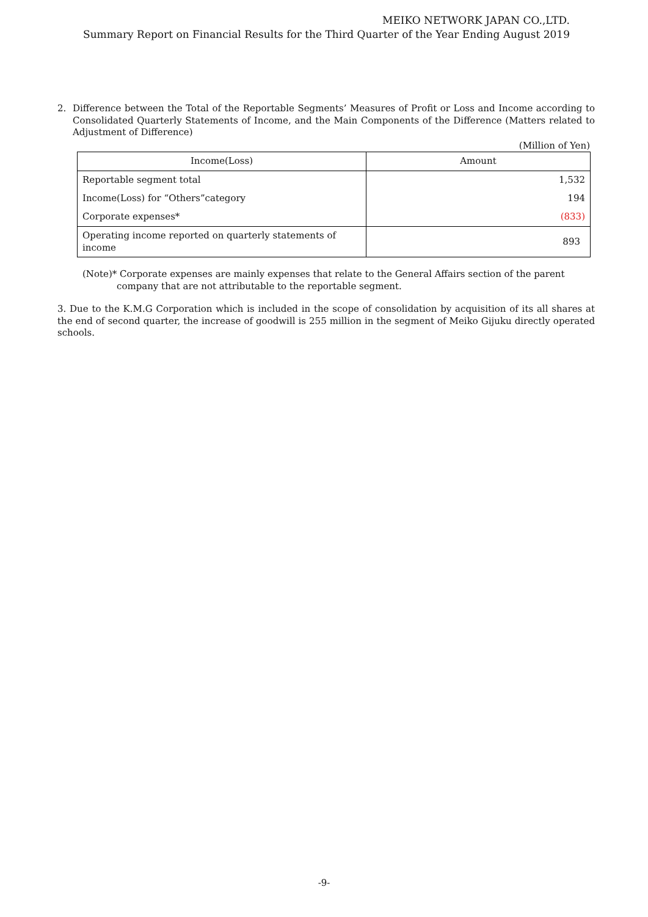MEIKO NETWORK JAPAN CO.,LTD.
Summary Report on Financial Results for the Third Quarter of the Year Ending August 2019
2. Difference between the Total of the Reportable Segments’ Measures of Profit or Loss and Income according to Consolidated Quarterly Statements of Income, and the Main Components of the Difference (Matters related to Adjustment of Difference)
(Million of Yen)
| Income(Loss) | Amount |
| --- | --- |
| Reportable segment total | 1,532 |
| Income(Loss) for “Others”category | 194 |
| Corporate expenses* | (833) |
| Operating income reported on quarterly statements of income | 893 |
(Note)* Corporate expenses are mainly expenses that relate to the General Affairs section of the parent company that are not attributable to the reportable segment.
3. Due to the K.M.G Corporation which is included in the scope of consolidation by acquisition of its all shares at the end of second quarter, the increase of goodwill is 255 million in the segment of Meiko Gijuku directly operated schools.
-9-